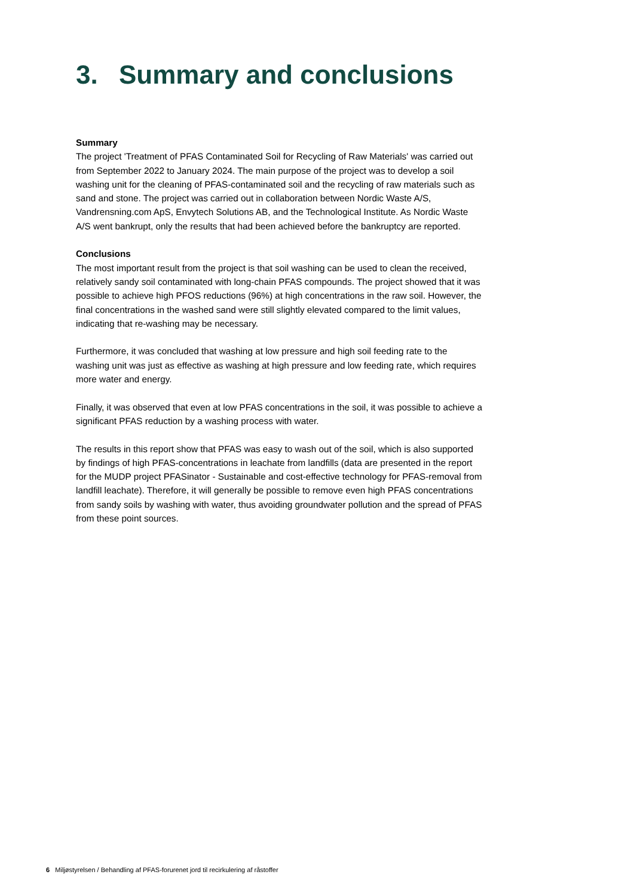3. Summary and conclusions
Summary
The project 'Treatment of PFAS Contaminated Soil for Recycling of Raw Materials' was carried out from September 2022 to January 2024. The main purpose of the project was to develop a soil washing unit for the cleaning of PFAS-contaminated soil and the recycling of raw materials such as sand and stone. The project was carried out in collaboration between Nordic Waste A/S, Vandrensning.com ApS, Envytech Solutions AB, and the Technological Institute. As Nordic Waste A/S went bankrupt, only the results that had been achieved before the bankruptcy are reported.
Conclusions
The most important result from the project is that soil washing can be used to clean the received, relatively sandy soil contaminated with long-chain PFAS compounds. The project showed that it was possible to achieve high PFOS reductions (96%) at high concentrations in the raw soil. However, the final concentrations in the washed sand were still slightly elevated compared to the limit values, indicating that re-washing may be necessary.
Furthermore, it was concluded that washing at low pressure and high soil feeding rate to the washing unit was just as effective as washing at high pressure and low feeding rate, which requires more water and energy.
Finally, it was observed that even at low PFAS concentrations in the soil, it was possible to achieve a significant PFAS reduction by a washing process with water.
The results in this report show that PFAS was easy to wash out of the soil, which is also supported by findings of high PFAS-concentrations in leachate from landfills (data are presented in the report for the MUDP project PFASinator - Sustainable and cost-effective technology for PFAS-removal from landfill leachate). Therefore, it will generally be possible to remove even high PFAS concentrations from sandy soils by washing with water, thus avoiding groundwater pollution and the spread of PFAS from these point sources.
6 Miljøstyrelsen / Behandling af PFAS-forurenet jord til recirkulering af råstoffer